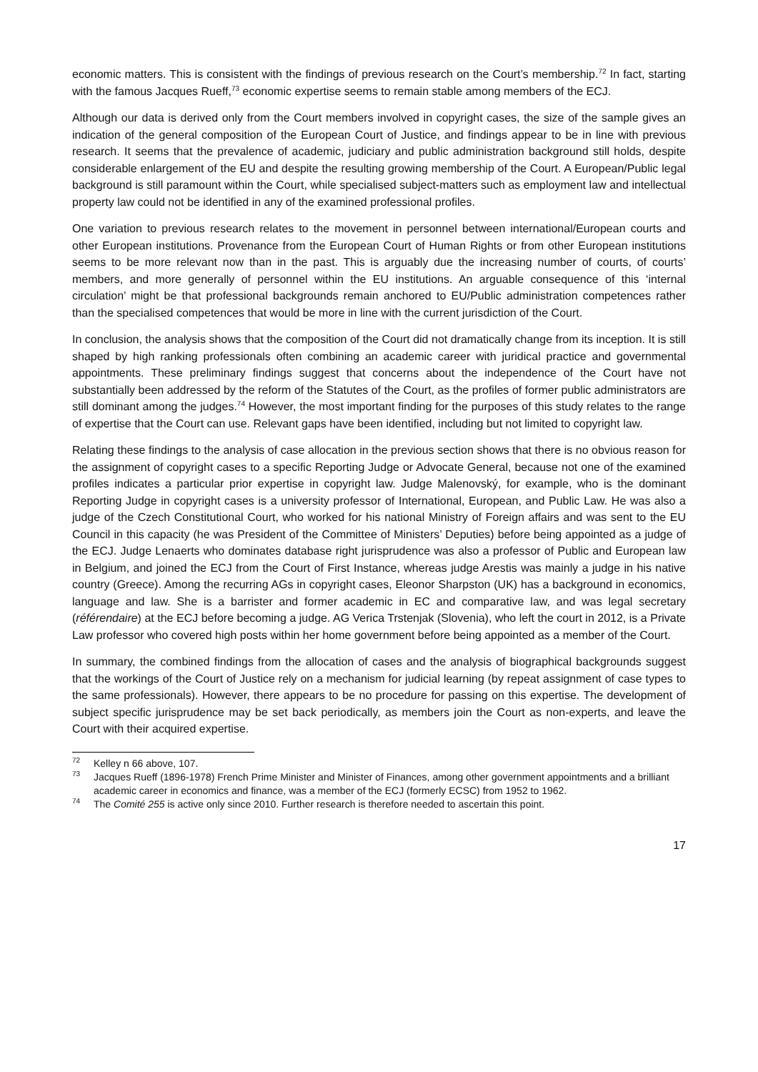economic matters. This is consistent with the findings of previous research on the Court’s membership.<sup>72</sup> In fact, starting with the famous Jacques Rueff,<sup>73</sup> economic expertise seems to remain stable among members of the ECJ.
Although our data is derived only from the Court members involved in copyright cases, the size of the sample gives an indication of the general composition of the European Court of Justice, and findings appear to be in line with previous research. It seems that the prevalence of academic, judiciary and public administration background still holds, despite considerable enlargement of the EU and despite the resulting growing membership of the Court. A European/Public legal background is still paramount within the Court, while specialised subject-matters such as employment law and intellectual property law could not be identified in any of the examined professional profiles.
One variation to previous research relates to the movement in personnel between international/European courts and other European institutions. Provenance from the European Court of Human Rights or from other European institutions seems to be more relevant now than in the past. This is arguably due the increasing number of courts, of courts’ members, and more generally of personnel within the EU institutions. An arguable consequence of this ‘internal circulation’ might be that professional backgrounds remain anchored to EU/Public administration competences rather than the specialised competences that would be more in line with the current jurisdiction of the Court.
In conclusion, the analysis shows that the composition of the Court did not dramatically change from its inception. It is still shaped by high ranking professionals often combining an academic career with juridical practice and governmental appointments. These preliminary findings suggest that concerns about the independence of the Court have not substantially been addressed by the reform of the Statutes of the Court, as the profiles of former public administrators are still dominant among the judges.<sup>74</sup> However, the most important finding for the purposes of this study relates to the range of expertise that the Court can use. Relevant gaps have been identified, including but not limited to copyright law.
Relating these findings to the analysis of case allocation in the previous section shows that there is no obvious reason for the assignment of copyright cases to a specific Reporting Judge or Advocate General, because not one of the examined profiles indicates a particular prior expertise in copyright law. Judge Malenovský, for example, who is the dominant Reporting Judge in copyright cases is a university professor of International, European, and Public Law. He was also a judge of the Czech Constitutional Court, who worked for his national Ministry of Foreign affairs and was sent to the EU Council in this capacity (he was President of the Committee of Ministers’ Deputies) before being appointed as a judge of the ECJ. Judge Lenaerts who dominates database right jurisprudence was also a professor of Public and European law in Belgium, and joined the ECJ from the Court of First Instance, whereas judge Arestis was mainly a judge in his native country (Greece). Among the recurring AGs in copyright cases, Eleonor Sharpston (UK) has a background in economics, language and law. She is a barrister and former academic in EC and comparative law, and was legal secretary (référendaire) at the ECJ before becoming a judge. AG Verica Trstenjak (Slovenia), who left the court in 2012, is a Private Law professor who covered high posts within her home government before being appointed as a member of the Court.
In summary, the combined findings from the allocation of cases and the analysis of biographical backgrounds suggest that the workings of the Court of Justice rely on a mechanism for judicial learning (by repeat assignment of case types to the same professionals). However, there appears to be no procedure for passing on this expertise. The development of subject specific jurisprudence may be set back periodically, as members join the Court as non-experts, and leave the Court with their acquired expertise.
<sup>72</sup> Kelley n 66 above, 107.
<sup>73</sup> Jacques Rueff (1896-1978) French Prime Minister and Minister of Finances, among other government appointments and a brilliant academic career in economics and finance, was a member of the ECJ (formerly ECSC) from 1952 to 1962.
<sup>74</sup> The Comité 255 is active only since 2010. Further research is therefore needed to ascertain this point.
17